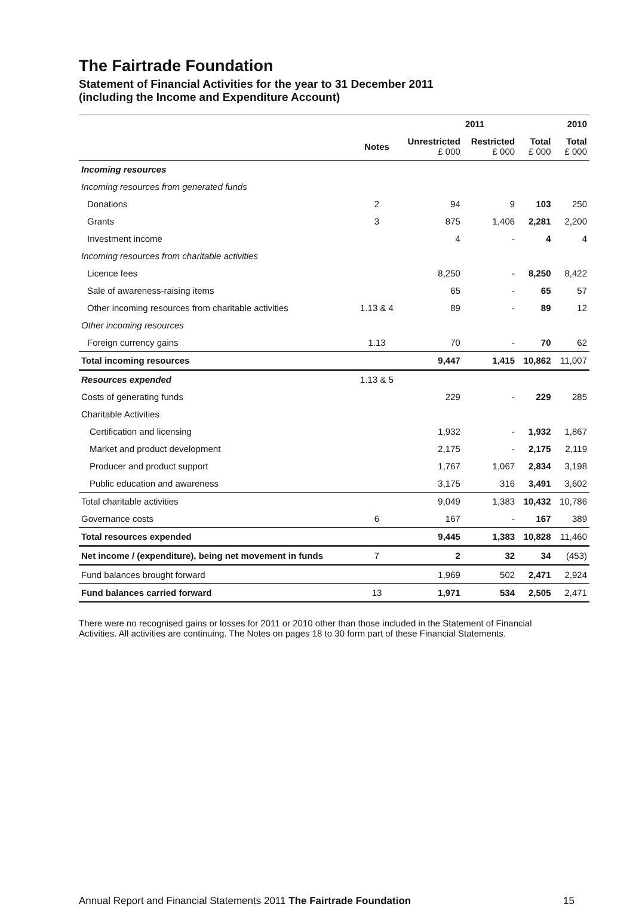The Fairtrade Foundation
Statement of Financial Activities for the year to 31 December 2011
(including the Income and Expenditure Account)
| | | | 2011 | | 2010 |
| --- | --- | --- | --- | --- | --- |
| | Notes | Unrestricted £ 000 | Restricted £ 000 | Total £ 000 | Total £ 000 |
| Incoming resources | | | | | |
| Incoming resources from generated funds | | | | | |
| Donations | 2 | 94 | 9 | 103 | 250 |
| Grants | 3 | 875 | 1,406 | 2,281 | 2,200 |
| Investment income | | 4 | - | 4 | 4 |
| Incoming resources from charitable activities | | | | | |
| Licence fees | | 8,250 | - | 8,250 | 8,422 |
| Sale of awareness-raising items | | 65 | - | 65 | 57 |
| Other incoming resources from charitable activities | 1.13 & 4 | 89 | - | 89 | 12 |
| Other incoming resources | | | | | |
| Foreign currency gains | 1.13 | 70 | - | 70 | 62 |
| Total incoming resources | | 9,447 | 1,415 | 10,862 | 11,007 |
| Resources expended | 1.13 & 5 | | | | |
| Costs of generating funds | | 229 | - | 229 | 285 |
| Charitable Activities | | | | | |
| Certification and licensing | | 1,932 | - | 1,932 | 1,867 |
| Market and product development | | 2,175 | - | 2,175 | 2,119 |
| Producer and product support | | 1,767 | 1,067 | 2,834 | 3,198 |
| Public education and awareness | | 3,175 | 316 | 3,491 | 3,602 |
| Total charitable activities | | 9,049 | 1,383 | 10,432 | 10,786 |
| Governance costs | 6 | 167 | - | 167 | 389 |
| Total resources expended | | 9,445 | 1,383 | 10,828 | 11,460 |
| Net income / (expenditure), being net movement in funds | 7 | 2 | 32 | 34 | (453) |
| Fund balances brought forward | | 1,969 | 502 | 2,471 | 2,924 |
| Fund balances carried forward | 13 | 1,971 | 534 | 2,505 | 2,471 |
There were no recognised gains or losses for 2011 or 2010 other than those included in the Statement of Financial Activities. All activities are continuing. The Notes on pages 18 to 30 form part of these Financial Statements.
Annual Report and Financial Statements 2011 The Fairtrade Foundation 15